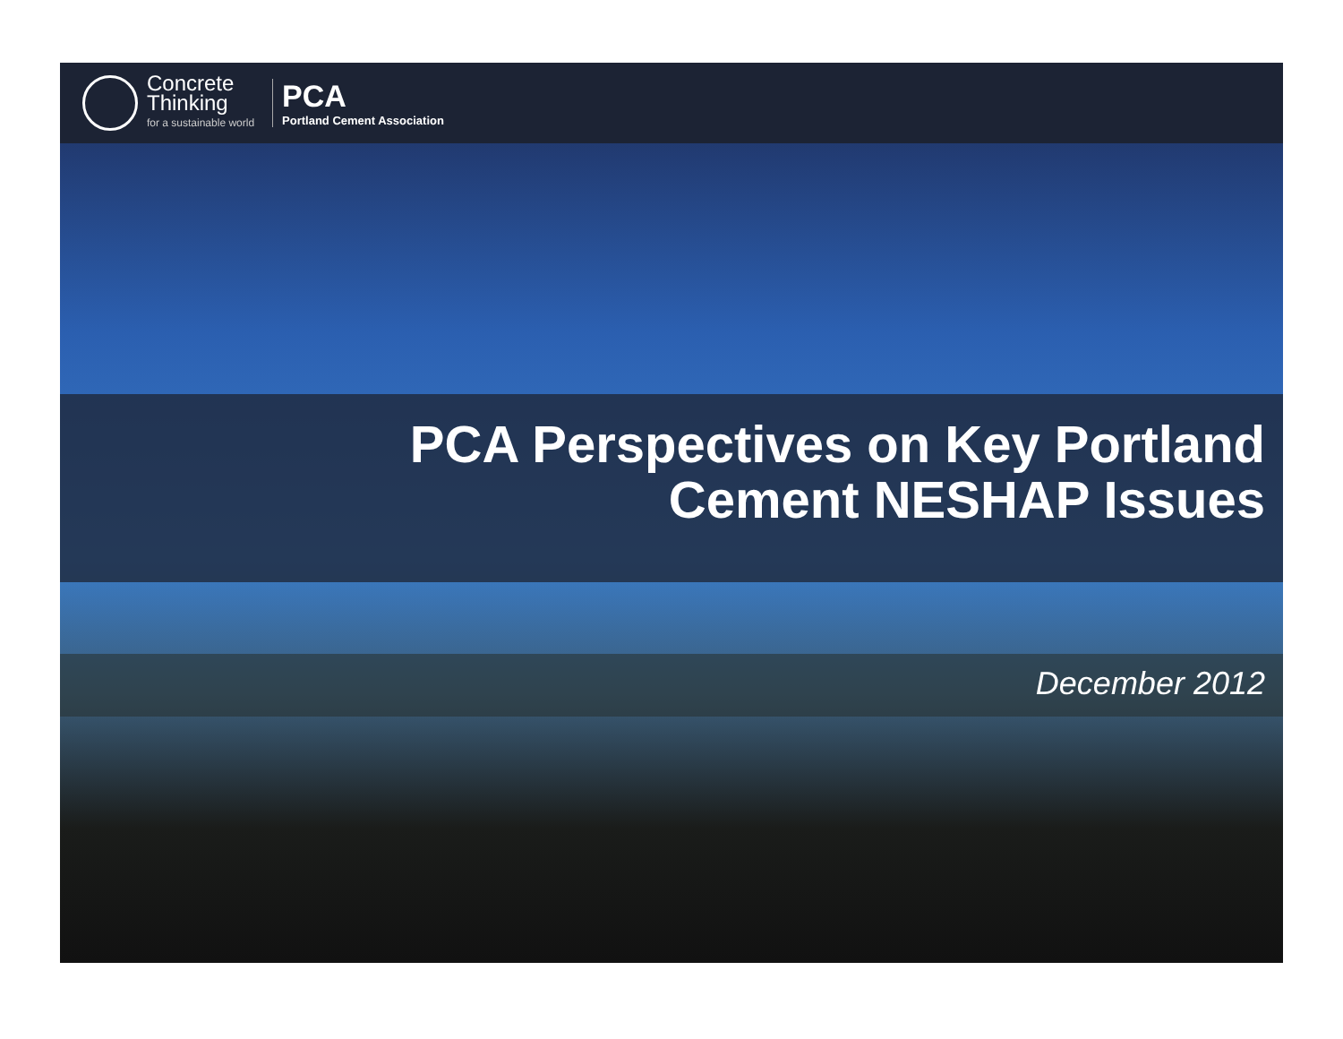Concrete
Thinking
for a sustainable world
PCA
Portland Cement Association
PCA Perspectives on Key Portland
Cement NESHAP Issues
December 2012